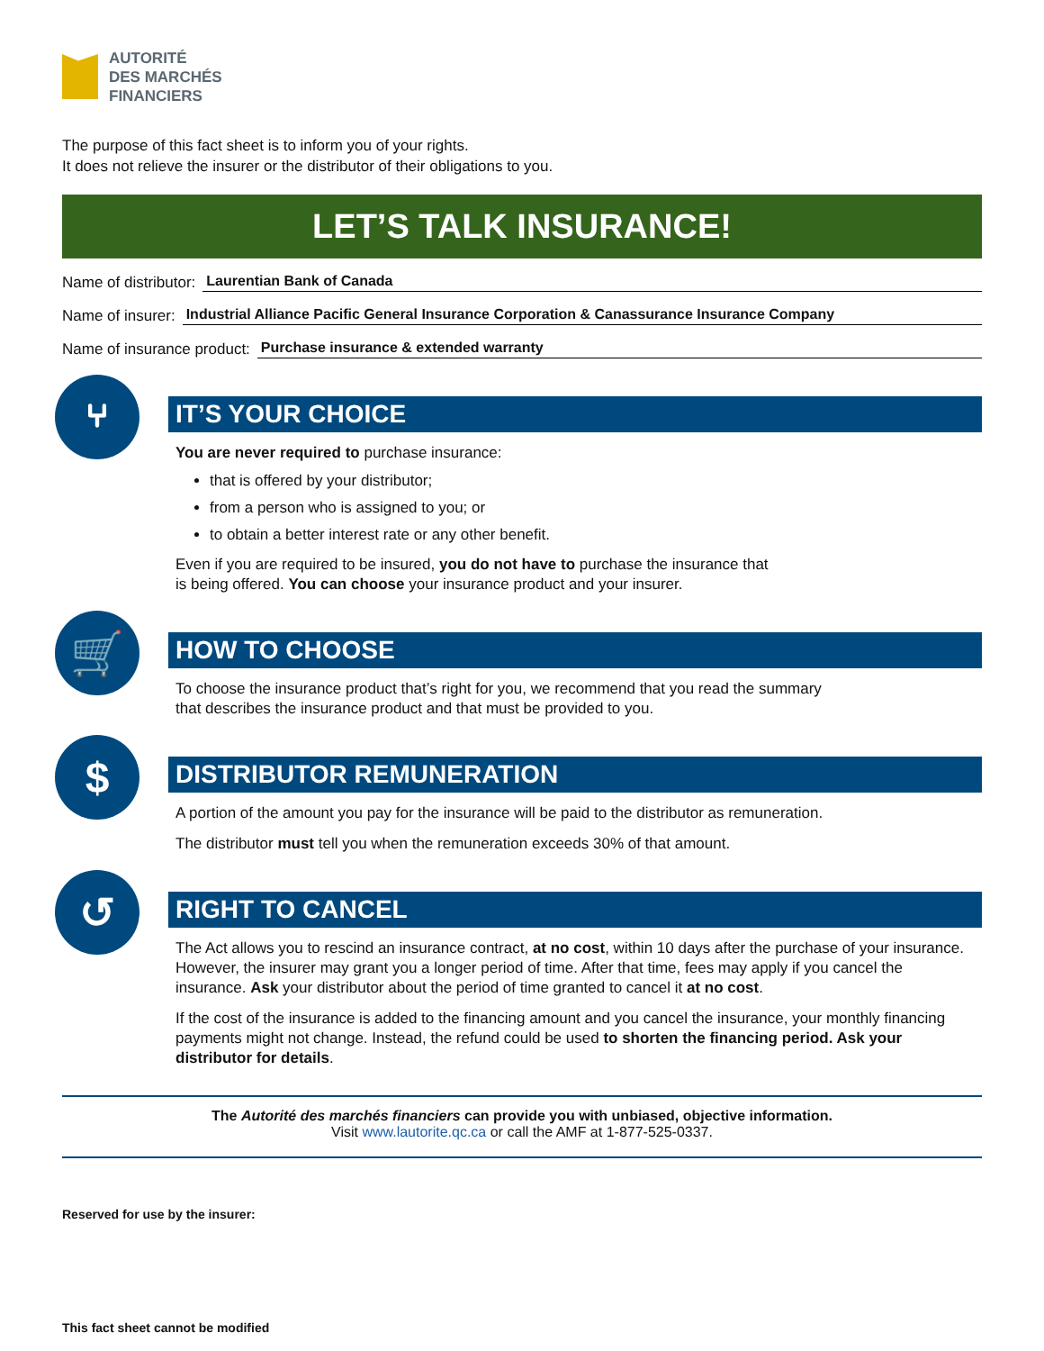AUTORITÉ
DES MARCHÉS
FINANCIERS
The purpose of this fact sheet is to inform you of your rights.
It does not relieve the insurer or the distributor of their obligations to you.
LET’S TALK INSURANCE!
Name of distributor: Laurentian Bank of Canada
Name of insurer: Industrial Alliance Pacific General Insurance Corporation & Canassurance Insurance Company
Name of insurance product: Purchase insurance & extended warranty
⑂
IT’S YOUR CHOICE
You are never required to purchase insurance:
that is offered by your distributor;
from a person who is assigned to you; or
to obtain a better interest rate or any other benefit.
Even if you are required to be insured, you do not have to purchase the insurance that
is being offered. You can choose your insurance product and your insurer.
🛒
HOW TO CHOOSE
To choose the insurance product that’s right for you, we recommend that you read the summary
that describes the insurance product and that must be provided to you.
$
DISTRIBUTOR REMUNERATION
A portion of the amount you pay for the insurance will be paid to the distributor as remuneration.
The distributor must tell you when the remuneration exceeds 30% of that amount.
↺
RIGHT TO CANCEL
The Act allows you to rescind an insurance contract, at no cost, within 10 days after the purchase of your insurance. However, the insurer may grant you a longer period of time. After that time, fees may apply if you cancel the insurance. Ask your distributor about the period of time granted to cancel it at no cost.
If the cost of the insurance is added to the financing amount and you cancel the insurance, your monthly financing payments might not change. Instead, the refund could be used to shorten the financing period. Ask your distributor for details.
The Autorité des marchés financiers can provide you with unbiased, objective information.
Visit www.lautorite.qc.ca or call the AMF at 1-877-525-0337.
Reserved for use by the insurer:
This fact sheet cannot be modified